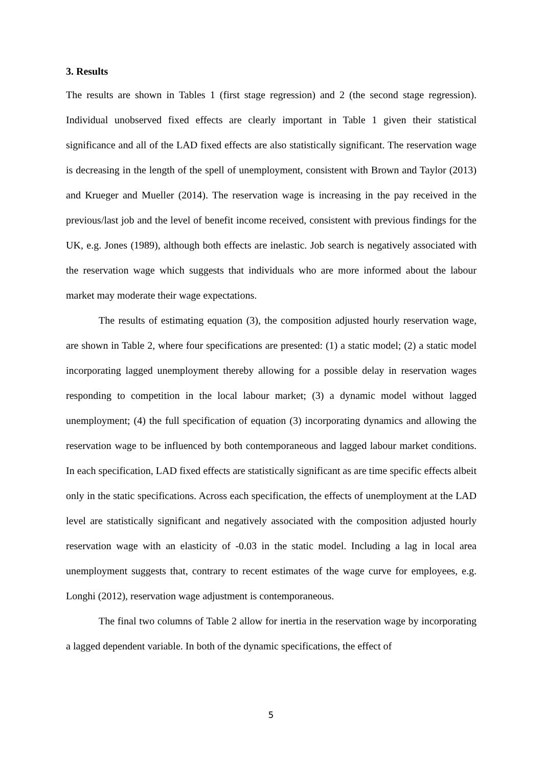3. Results
The results are shown in Tables 1 (first stage regression) and 2 (the second stage regression). Individual unobserved fixed effects are clearly important in Table 1 given their statistical significance and all of the LAD fixed effects are also statistically significant. The reservation wage is decreasing in the length of the spell of unemployment, consistent with Brown and Taylor (2013) and Krueger and Mueller (2014). The reservation wage is increasing in the pay received in the previous/last job and the level of benefit income received, consistent with previous findings for the UK, e.g. Jones (1989), although both effects are inelastic. Job search is negatively associated with the reservation wage which suggests that individuals who are more informed about the labour market may moderate their wage expectations.
The results of estimating equation (3), the composition adjusted hourly reservation wage, are shown in Table 2, where four specifications are presented: (1) a static model; (2) a static model incorporating lagged unemployment thereby allowing for a possible delay in reservation wages responding to competition in the local labour market; (3) a dynamic model without lagged unemployment; (4) the full specification of equation (3) incorporating dynamics and allowing the reservation wage to be influenced by both contemporaneous and lagged labour market conditions. In each specification, LAD fixed effects are statistically significant as are time specific effects albeit only in the static specifications. Across each specification, the effects of unemployment at the LAD level are statistically significant and negatively associated with the composition adjusted hourly reservation wage with an elasticity of -0.03 in the static model. Including a lag in local area unemployment suggests that, contrary to recent estimates of the wage curve for employees, e.g. Longhi (2012), reservation wage adjustment is contemporaneous.
The final two columns of Table 2 allow for inertia in the reservation wage by incorporating a lagged dependent variable. In both of the dynamic specifications, the effect of
5